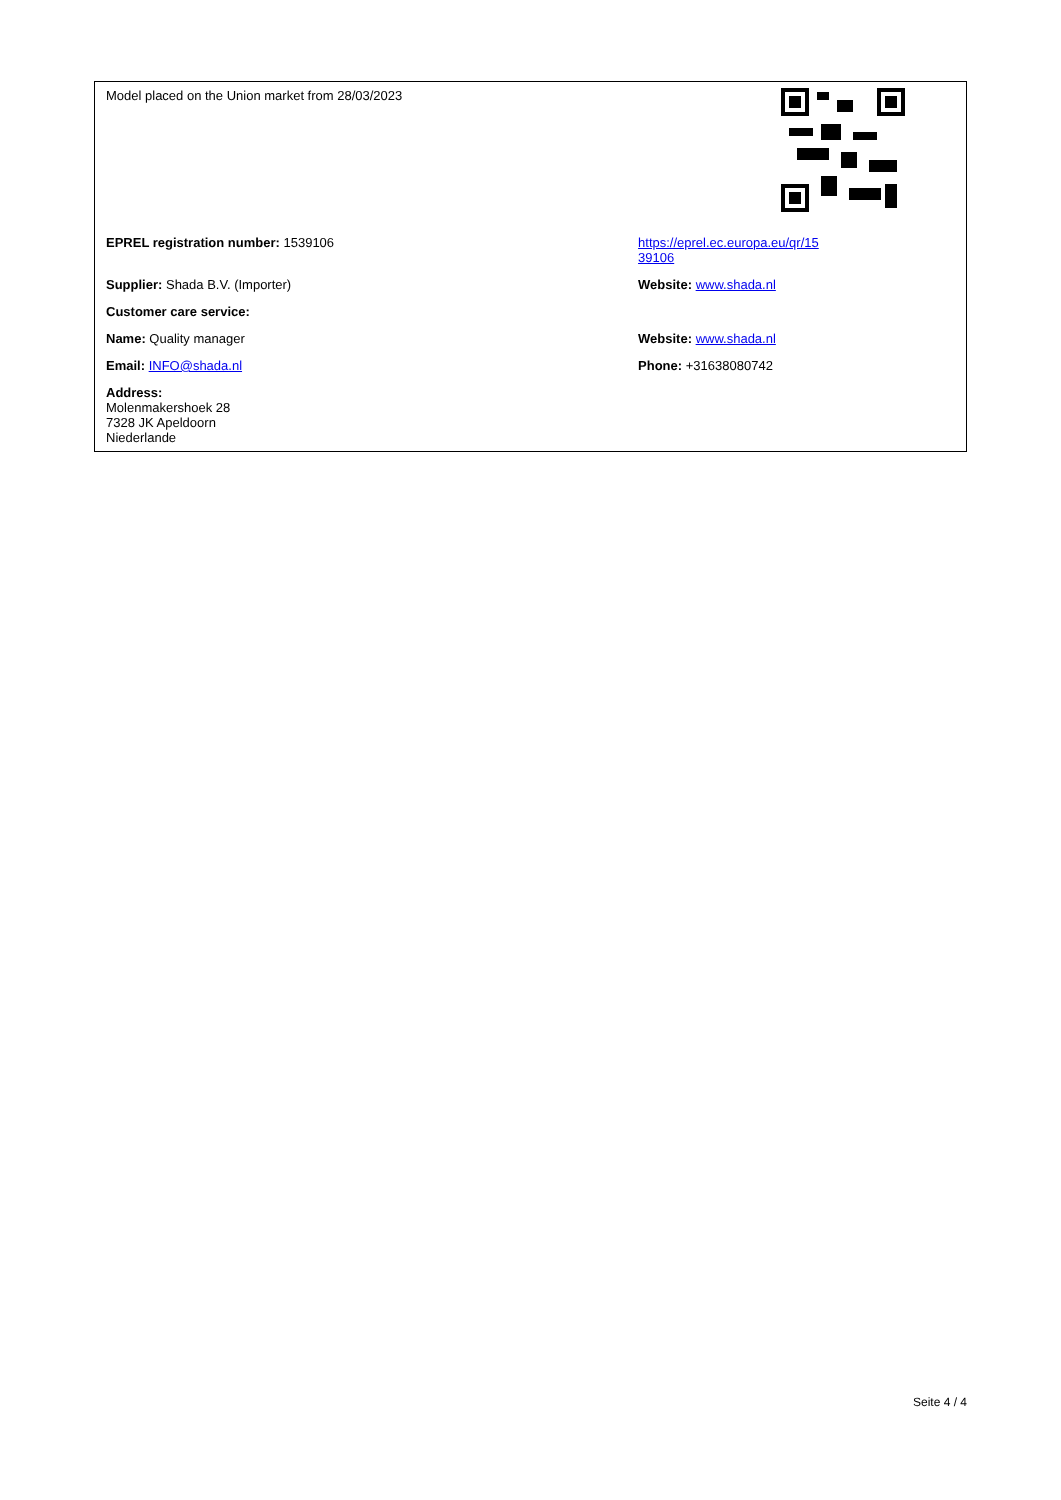| Model placed on the Union market from 28/03/2023 | |
| EPREL registration number: 1539106 | https://eprel.ec.europa.eu/qr/15 39106 |
| Supplier: Shada B.V. (Importer) | Website: www.shada.nl |
| Customer care service: | |
| Name: Quality manager | Website: www.shada.nl |
| Email: INFO@shada.nl | Phone: +31638080742 |
| Address: Molenmakershoek 28 7328 JK Apeldoorn Niederlande | |
Seite 4 / 4